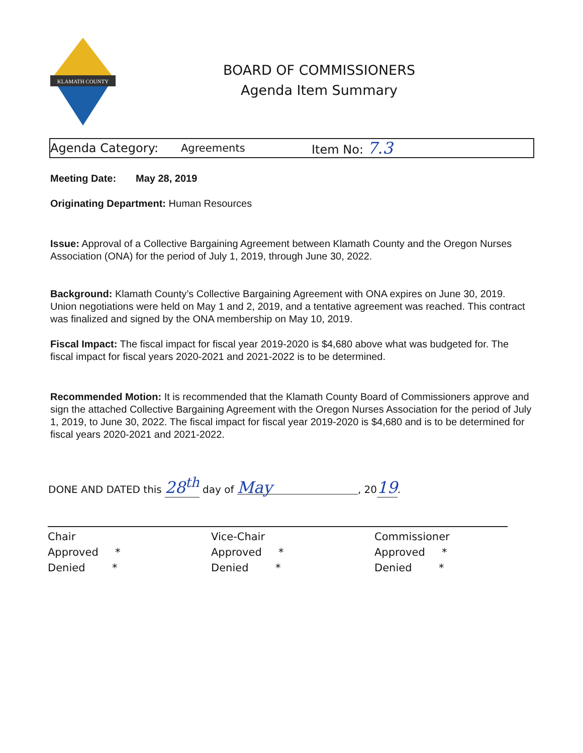KLAMATH COUNTY
BOARD OF COMMISSIONERS
Agenda Item Summary
Agenda Category: Agreements Item No: 7.3
Meeting Date: May 28, 2019
Originating Department: Human Resources
Issue: Approval of a Collective Bargaining Agreement between Klamath County and the Oregon Nurses Association (ONA) for the period of July 1, 2019, through June 30, 2022.
Background: Klamath County’s Collective Bargaining Agreement with ONA expires on June 30, 2019. Union negotiations were held on May 1 and 2, 2019, and a tentative agreement was reached. This contract was finalized and signed by the ONA membership on May 10, 2019.
Fiscal Impact: The fiscal impact for fiscal year 2019-2020 is $4,680 above what was budgeted for. The fiscal impact for fiscal years 2020-2021 and 2021-2022 is to be determined.
Recommended Motion: It is recommended that the Klamath County Board of Commissioners approve and sign the attached Collective Bargaining Agreement with the Oregon Nurses Association for the period of July 1, 2019, to June 30, 2022. The fiscal impact for fiscal year 2019-2020 is $4,680 and is to be determined for fiscal years 2020-2021 and 2021-2022.
DONE AND DATED this 28<sup>th</sup> day of May, 2019.
Chair
Approved *
Denied *
Vice-Chair
Approved *
Denied *
Commissioner
Approved *
Denied *